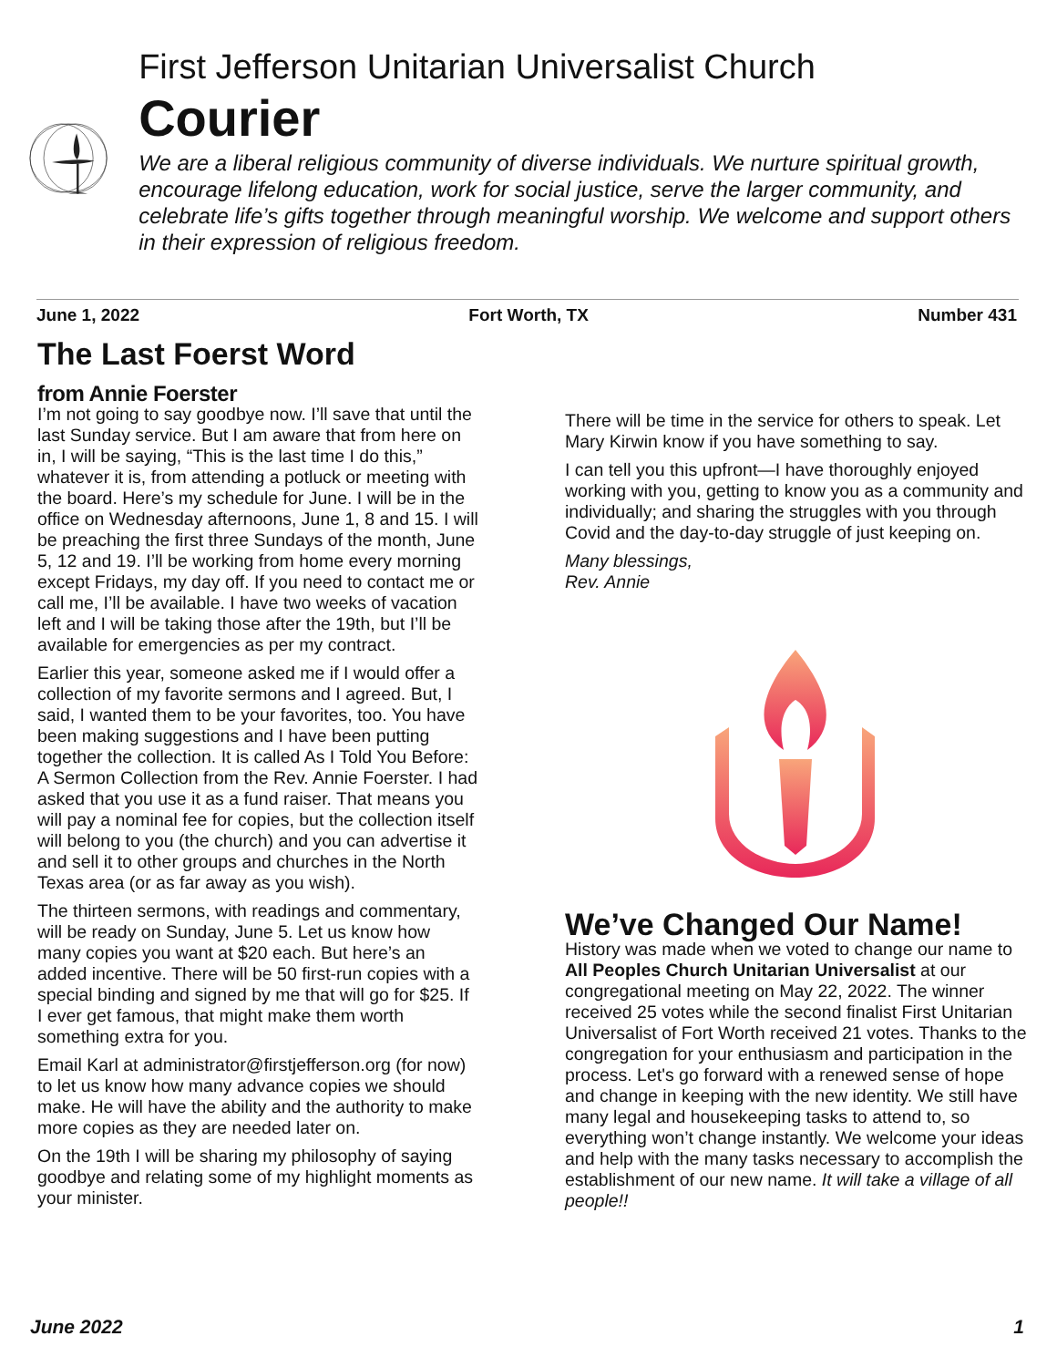First Jefferson Unitarian Universalist Church
Courier
We are a liberal religious community of diverse individuals. We nurture spiritual growth, encourage lifelong education, work for social justice, serve the larger community, and celebrate life’s gifts together through meaningful worship. We welcome and support others in their expression of religious freedom.
June 1, 2022 Fort Worth, TX Number 431
The Last Foerst Word
from Annie Foerster
I’m not going to say goodbye now. I’ll save that until the last Sunday service. But I am aware that from here on in, I will be saying, “This is the last time I do this,” whatever it is, from attending a potluck or meeting with the board. Here’s my schedule for June. I will be in the office on Wednesday afternoons, June 1, 8 and 15. I will be preaching the first three Sundays of the month, June 5, 12 and 19. I’ll be working from home every morning except Fridays, my day off. If you need to contact me or call me, I’ll be available. I have two weeks of vacation left and I will be taking those after the 19th, but I’ll be available for emergencies as per my contract.
Earlier this year, someone asked me if I would offer a collection of my favorite sermons and I agreed. But, I said, I wanted them to be your favorites, too. You have been making suggestions and I have been putting together the collection. It is called As I Told You Before: A Sermon Collection from the Rev. Annie Foerster. I had asked that you use it as a fund raiser. That means you will pay a nominal fee for copies, but the collection itself will belong to you (the church) and you can advertise it and sell it to other groups and churches in the North Texas area (or as far away as you wish).
The thirteen sermons, with readings and commentary, will be ready on Sunday, June 5. Let us know how many copies you want at $20 each. But here’s an added incentive. There will be 50 first-run copies with a special binding and signed by me that will go for $25. If I ever get famous, that might make them worth something extra for you.
Email Karl at administrator@firstjefferson.org (for now) to let us know how many advance copies we should make. He will have the ability and the authority to make more copies as they are needed later on.
On the 19th I will be sharing my philosophy of saying goodbye and relating some of my highlight moments as your minister.
There will be time in the service for others to speak. Let Mary Kirwin know if you have something to say.
I can tell you this upfront—I have thoroughly enjoyed working with you, getting to know you as a community and individually; and sharing the struggles with you through Covid and the day-to-day struggle of just keeping on.
Many blessings,
Rev. Annie
We’ve Changed Our Name!
History was made when we voted to change our name to All Peoples Church Unitarian Universalist at our congregational meeting on May 22, 2022. The winner received 25 votes while the second finalist First Unitarian Universalist of Fort Worth received 21 votes. Thanks to the congregation for your enthusiasm and participation in the process. Let's go forward with a renewed sense of hope and change in keeping with the new identity. We still have many legal and housekeeping tasks to attend to, so everything won’t change instantly. We welcome your ideas and help with the many tasks necessary to accomplish the establishment of our new name. It will take a village of all people!!
June 2022 1